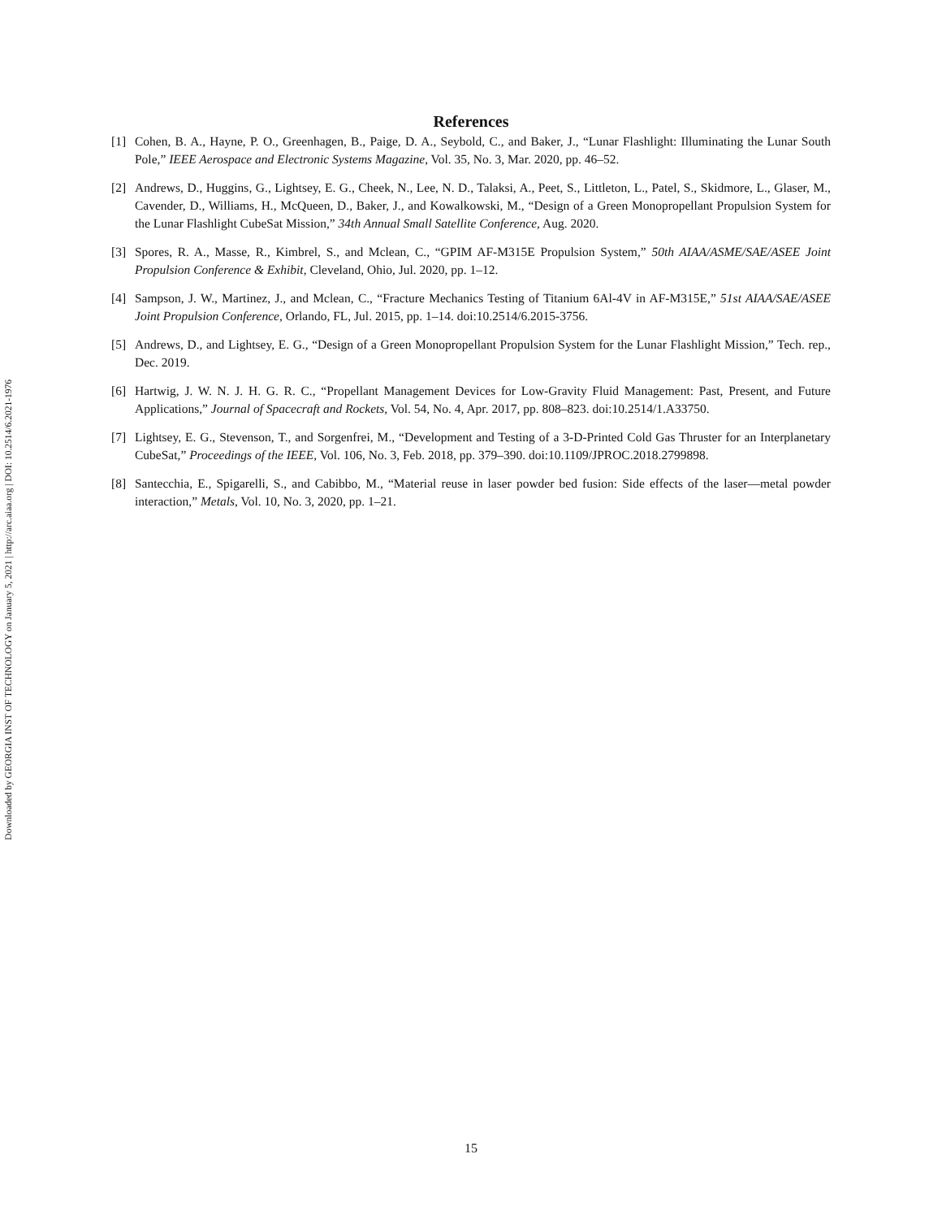Downloaded by GEORGIA INST OF TECHNOLOGY on January 5, 2021 | http://arc.aiaa.org | DOI: 10.2514/6.2021-1976
References
[1] Cohen, B. A., Hayne, P. O., Greenhagen, B., Paige, D. A., Seybold, C., and Baker, J., “Lunar Flashlight: Illuminating the Lunar South Pole,” IEEE Aerospace and Electronic Systems Magazine, Vol. 35, No. 3, Mar. 2020, pp. 46–52.
[2] Andrews, D., Huggins, G., Lightsey, E. G., Cheek, N., Lee, N. D., Talaksi, A., Peet, S., Littleton, L., Patel, S., Skidmore, L., Glaser, M., Cavender, D., Williams, H., McQueen, D., Baker, J., and Kowalkowski, M., “Design of a Green Monopropellant Propulsion System for the Lunar Flashlight CubeSat Mission,” 34th Annual Small Satellite Conference, Aug. 2020.
[3] Spores, R. A., Masse, R., Kimbrel, S., and Mclean, C., “GPIM AF-M315E Propulsion System,” 50th AIAA/ASME/SAE/ASEE Joint Propulsion Conference & Exhibit, Cleveland, Ohio, Jul. 2020, pp. 1–12.
[4] Sampson, J. W., Martinez, J., and Mclean, C., “Fracture Mechanics Testing of Titanium 6Al-4V in AF-M315E,” 51st AIAA/SAE/ASEE Joint Propulsion Conference, Orlando, FL, Jul. 2015, pp. 1–14. doi:10.2514/6.2015-3756.
[5] Andrews, D., and Lightsey, E. G., “Design of a Green Monopropellant Propulsion System for the Lunar Flashlight Mission,” Tech. rep., Dec. 2019.
[6] Hartwig, J. W. N. J. H. G. R. C., “Propellant Management Devices for Low-Gravity Fluid Management: Past, Present, and Future Applications,” Journal of Spacecraft and Rockets, Vol. 54, No. 4, Apr. 2017, pp. 808–823. doi:10.2514/1.A33750.
[7] Lightsey, E. G., Stevenson, T., and Sorgenfrei, M., “Development and Testing of a 3-D-Printed Cold Gas Thruster for an Interplanetary CubeSat,” Proceedings of the IEEE, Vol. 106, No. 3, Feb. 2018, pp. 379–390. doi:10.1109/JPROC.2018.2799898.
[8] Santecchia, E., Spigarelli, S., and Cabibbo, M., “Material reuse in laser powder bed fusion: Side effects of the laser—metal powder interaction,” Metals, Vol. 10, No. 3, 2020, pp. 1–21.
15